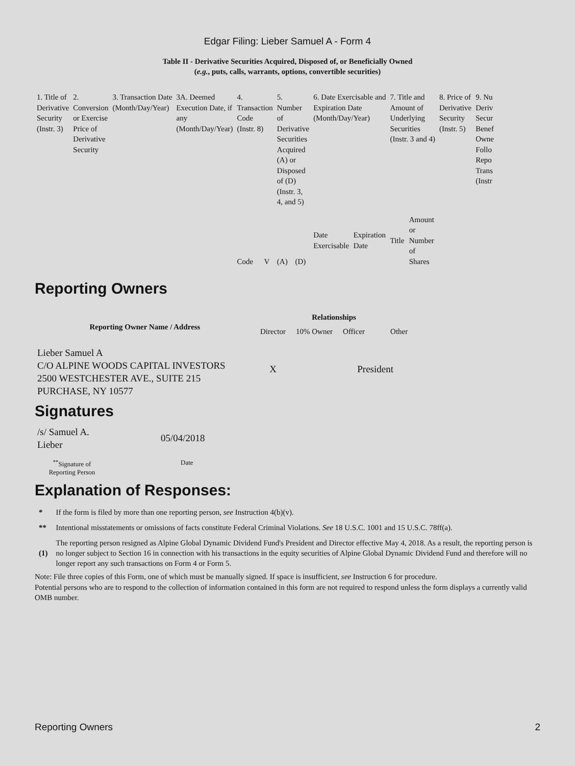Edgar Filing: Lieber Samuel A - Form 4
Table II - Derivative Securities Acquired, Disposed of, or Beneficially Owned
(e.g., puts, calls, warrants, options, convertible securities)
| 1. Title of Derivative Security (Instr. 3) | 2. Conversion or Exercise Price of Derivative Security | 3. Transaction Date (Month/Day/Year) | 3A. Deemed Execution Date, if any (Month/Day/Year) | 4. Transaction Code (Instr. 8) | | 5. Number of Derivative Securities Acquired (A) or Disposed of (D) (Instr. 3, 4, and 5) | | 6. Date Exercisable and Expiration Date (Month/Day/Year) | | 7. Title and Amount of Underlying Securities (Instr. 3 and 4) | | 8. Price of Derivative Security (Instr. 5) | 9. Nu Deriv Secur Benef Owne Follo Repo Trans (Instr |
| | | | | Code | V | (A) | (D) | Date Exercisable | Expiration Date | Title | Amount or Number of Shares | | |
Reporting Owners
| Reporting Owner Name / Address | Relationships | | | |
| --- | --- | --- | --- | --- |
| | Director | 10% Owner | Officer | Other |
| Lieber Samuel A C/O ALPINE WOODS CAPITAL INVESTORS 2500 WESTCHESTER AVE., SUITE 215 PURCHASE, NY 10577 | X | | President | |
Signatures
| /s/ Samuel A. Lieber | 05/04/2018 |
| <sup>**</sup> Signature of Reporting Person | Date |
Explanation of Responses:
| * | If the form is filed by more than one reporting person, see Instruction 4(b)(v). |
| ** | Intentional misstatements or omissions of facts constitute Federal Criminal Violations. See 18 U.S.C. 1001 and 15 U.S.C. 78ff(a). |
| (1) | The reporting person resigned as Alpine Global Dynamic Dividend Fund's President and Director effective May 4, 2018. As a result, the reporting person is no longer subject to Section 16 in connection with his transactions in the equity securities of Alpine Global Dynamic Dividend Fund and therefore will no longer report any such transactions on Form 4 or Form 5. |
Note: File three copies of this Form, one of which must be manually signed. If space is insufficient, see Instruction 6 for procedure.
Potential persons who are to respond to the collection of information contained in this form are not required to respond unless the form displays a currently valid OMB number.
Reporting Owners 2